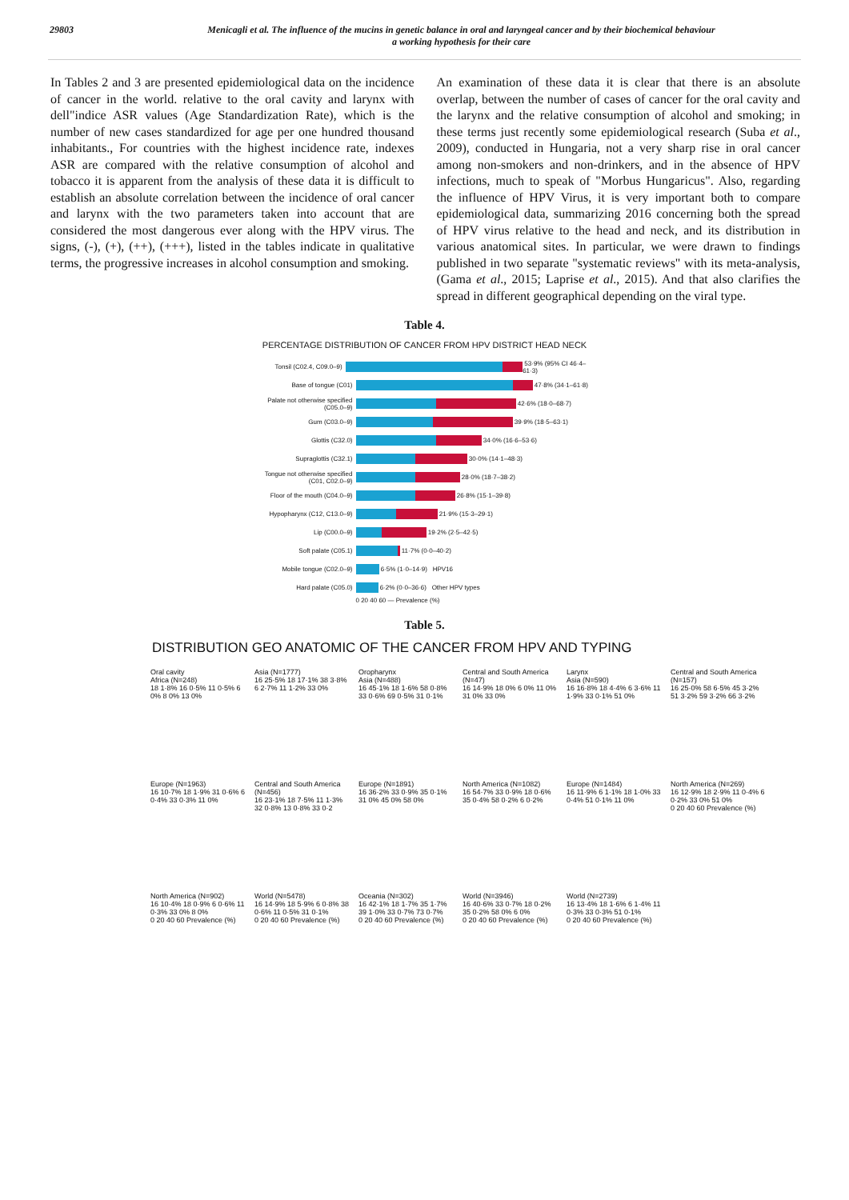29803 Menicagli et al. The influence of the mucins in genetic balance in oral and laryngeal cancer and by their biochemical behaviour
a working hypothesis for their care
In Tables 2 and 3 are presented epidemiological data on the incidence of cancer in the world. relative to the oral cavity and larynx with dell"indice ASR values (Age Standardization Rate), which is the number of new cases standardized for age per one hundred thousand inhabitants., For countries with the highest incidence rate, indexes ASR are compared with the relative consumption of alcohol and tobacco it is apparent from the analysis of these data it is difficult to establish an absolute correlation between the incidence of oral cancer and larynx with the two parameters taken into account that are considered the most dangerous ever along with the HPV virus. The signs, (-), (+), (++), (+++), listed in the tables indicate in qualitative terms, the progressive increases in alcohol consumption and smoking.
An examination of these data it is clear that there is an absolute overlap, between the number of cases of cancer for the oral cavity and the larynx and the relative consumption of alcohol and smoking; in these terms just recently some epidemiological research (Suba et al., 2009), conducted in Hungaria, not a very sharp rise in oral cancer among non-smokers and non-drinkers, and in the absence of HPV infections, much to speak of "Morbus Hungaricus". Also, regarding the influence of HPV Virus, it is very important both to compare epidemiological data, summarizing 2016 concerning both the spread of HPV virus relative to the head and neck, and its distribution in various anatomical sites. In particular, we were drawn to findings published in two separate "systematic reviews" with its meta-analysis, (Gama et al., 2015; Laprise et al., 2015). And that also clarifies the spread in different geographical depending on the viral type.
Table 4.
PERCENTAGE DISTRIBUTION OF CANCER FROM HPV DISTRICT HEAD NECK
Tonsil (C02.4, C09.0–9) 53·9% (95% CI 46·4–61·3)
Base of tongue (C01) 47·8% (34·1–61·8)
Palate not otherwise specified (C05.0–9) 42·6% (18·0–68·7)
Gum (C03.0–9) 39·9% (18·5–63·1)
Glottis (C32.0) 34·0% (16·6–53·6)
Supraglottis (C32.1) 30·0% (14·1–48·3)
Tongue not otherwise specified (C01, C02.0–9) 28·0% (18·7–38·2)
Floor of the mouth (C04.0–9) 26·8% (15·1–39·8)
Hypopharynx (C12, C13.0–9) 21·9% (15·3–29·1)
Lip (C00.0–9) 19·2% (2·5–42·5)
Soft palate (C05.1) 11·7% (0·0–40·2)
Mobile tongue (C02.0–9) 6·5% (1·0–14·9) HPV16
Hard palate (C05.0) 6·2% (0·0–36·6) Other HPV types
0 20 40 60 — Prevalence (%)
Table 5.
DISTRIBUTION GEO ANATOMIC OF THE CANCER FROM HPV AND TYPING
Oral cavity
Africa (N=248)
18 1·8% 16 0·5% 11 0·5% 6 0% 8 0% 13 0%
Asia (N=1777)
16 25·5% 18 17·1% 38 3·8% 6 2·7% 11 1·2% 33 0%
Oropharynx
Asia (N=488)
16 45·1% 18 1·6% 58 0·8% 33 0·6% 69 0·5% 31 0·1%
Central and South America (N=47)
16 14·9% 18 0% 6 0% 11 0% 31 0% 33 0%
Larynx
Asia (N=590)
16 16·8% 18 4·4% 6 3·6% 11 1·9% 33 0·1% 51 0%
Central and South America (N=157)
16 25·0% 58 6·5% 45 3·2% 51 3·2% 59 3·2% 66 3·2%
Europe (N=1963)
16 10·7% 18 1·9% 31 0·6% 6 0·4% 33 0·3% 11 0%
Central and South America (N=456)
16 23·1% 18 7·5% 11 1·3% 32 0·8% 13 0·8% 33 0·2
Europe (N=1891)
16 36·2% 33 0·9% 35 0·1% 31 0% 45 0% 58 0%
North America (N=1082)
16 54·7% 33 0·9% 18 0·6% 35 0·4% 58 0·2% 6 0·2%
Europe (N=1484)
16 11·9% 6 1·1% 18 1·0% 33 0·4% 51 0·1% 11 0%
North America (N=269)
16 12·9% 18 2·9% 11 0·4% 6 0·2% 33 0% 51 0%
0 20 40 60 Prevalence (%)
North America (N=902)
16 10·4% 18 0·9% 6 0·6% 11 0·3% 33 0% 8 0%
0 20 40 60 Prevalence (%)
World (N=5478)
16 14·9% 18 5·9% 6 0·8% 38 0·6% 11 0·5% 31 0·1%
0 20 40 60 Prevalence (%)
Oceania (N=302)
16 42·1% 18 1·7% 35 1·7% 39 1·0% 33 0·7% 73 0·7%
0 20 40 60 Prevalence (%)
World (N=3946)
16 40·6% 33 0·7% 18 0·2% 35 0·2% 58 0% 6 0%
0 20 40 60 Prevalence (%)
World (N=2739)
16 13·4% 18 1·6% 6 1·4% 11 0·3% 33 0·3% 51 0·1%
0 20 40 60 Prevalence (%)